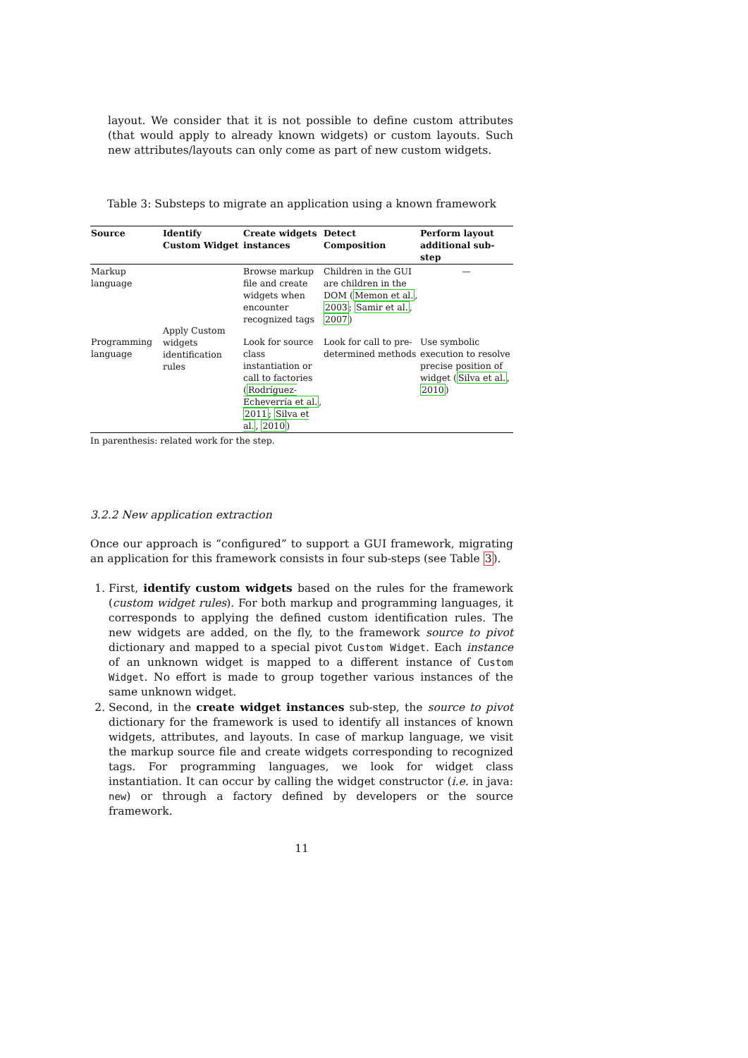layout. We consider that it is not possible to define custom attributes (that would apply to already known widgets) or custom layouts. Such new attributes/layouts can only come as part of new custom widgets.
Table 3: Substeps to migrate an application using a known framework
| Source | Identify Custom Widget | Create widgets instances | Detect Composition | Perform layout additional sub-step |
| --- | --- | --- | --- | --- |
| Markup language | Apply Custom widgets identification rules | Browse markup file and create widgets when encounter recognized tags | Children in the GUI are children in the DOM ( Memon et al. , 2003 ; Samir et al. , 2007 ) | — |
| Programming language | | Look for source class instantiation or call to factories ( Rodríguez-Echeverría et al. , 2011 ; Silva et al. , 2010 ) | Look for call to pre-determined methods | Use symbolic execution to resolve precise position of widget ( Silva et al. , 2010 ) |
In parenthesis: related work for the step.
3.2.2 New application extraction
Once our approach is “configured” to support a GUI framework, migrating an application for this framework consists in four sub-steps (see Table 3).
1. First, identify custom widgets based on the rules for the framework (custom widget rules). For both markup and programming languages, it corresponds to applying the defined custom identification rules. The new widgets are added, on the fly, to the framework source to pivot dictionary and mapped to a special pivot Custom Widget. Each instance of an unknown widget is mapped to a different instance of Custom Widget. No effort is made to group together various instances of the same unknown widget.
2. Second, in the create widget instances sub-step, the source to pivot dictionary for the framework is used to identify all instances of known widgets, attributes, and layouts. In case of markup language, we visit the markup source file and create widgets corresponding to recognized tags. For programming languages, we look for widget class instantiation. It can occur by calling the widget constructor (i.e. in java: new) or through a factory defined by developers or the source framework.
11